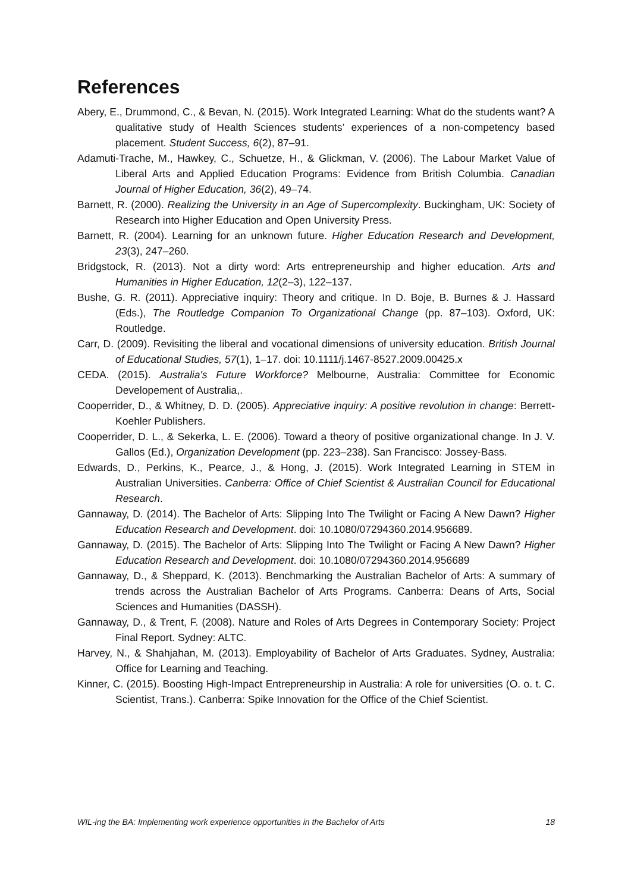References
Abery, E., Drummond, C., & Bevan, N. (2015). Work Integrated Learning: What do the students want? A qualitative study of Health Sciences students’ experiences of a non-competency based placement. Student Success, 6(2), 87–91.
Adamuti-Trache, M., Hawkey, C., Schuetze, H., & Glickman, V. (2006). The Labour Market Value of Liberal Arts and Applied Education Programs: Evidence from British Columbia. Canadian Journal of Higher Education, 36(2), 49–74.
Barnett, R. (2000). Realizing the University in an Age of Supercomplexity. Buckingham, UK: Society of Research into Higher Education and Open University Press.
Barnett, R. (2004). Learning for an unknown future. Higher Education Research and Development, 23(3), 247–260.
Bridgstock, R. (2013). Not a dirty word: Arts entrepreneurship and higher education. Arts and Humanities in Higher Education, 12(2–3), 122–137.
Bushe, G. R. (2011). Appreciative inquiry: Theory and critique. In D. Boje, B. Burnes & J. Hassard (Eds.), The Routledge Companion To Organizational Change (pp. 87–103). Oxford, UK: Routledge.
Carr, D. (2009). Revisiting the liberal and vocational dimensions of university education. British Journal of Educational Studies, 57(1), 1–17. doi: 10.1111/j.1467-8527.2009.00425.x
CEDA. (2015). Australia's Future Workforce? Melbourne, Australia: Committee for Economic Developement of Australia,.
Cooperrider, D., & Whitney, D. D. (2005). Appreciative inquiry: A positive revolution in change: Berrett-Koehler Publishers.
Cooperrider, D. L., & Sekerka, L. E. (2006). Toward a theory of positive organizational change. In J. V. Gallos (Ed.), Organization Development (pp. 223–238). San Francisco: Jossey-Bass.
Edwards, D., Perkins, K., Pearce, J., & Hong, J. (2015). Work Integrated Learning in STEM in Australian Universities. Canberra: Office of Chief Scientist & Australian Council for Educational Research.
Gannaway, D. (2014). The Bachelor of Arts: Slipping Into The Twilight or Facing A New Dawn? Higher Education Research and Development. doi: 10.1080/07294360.2014.956689.
Gannaway, D. (2015). The Bachelor of Arts: Slipping Into The Twilight or Facing A New Dawn? Higher Education Research and Development. doi: 10.1080/07294360.2014.956689
Gannaway, D., & Sheppard, K. (2013). Benchmarking the Australian Bachelor of Arts: A summary of trends across the Australian Bachelor of Arts Programs. Canberra: Deans of Arts, Social Sciences and Humanities (DASSH).
Gannaway, D., & Trent, F. (2008). Nature and Roles of Arts Degrees in Contemporary Society: Project Final Report. Sydney: ALTC.
Harvey, N., & Shahjahan, M. (2013). Employability of Bachelor of Arts Graduates. Sydney, Australia: Office for Learning and Teaching.
Kinner, C. (2015). Boosting High-Impact Entrepreneurship in Australia: A role for universities (O. o. t. C. Scientist, Trans.). Canberra: Spike Innovation for the Office of the Chief Scientist.
WIL-ing the BA: Implementing work experience opportunities in the Bachelor of Arts 18